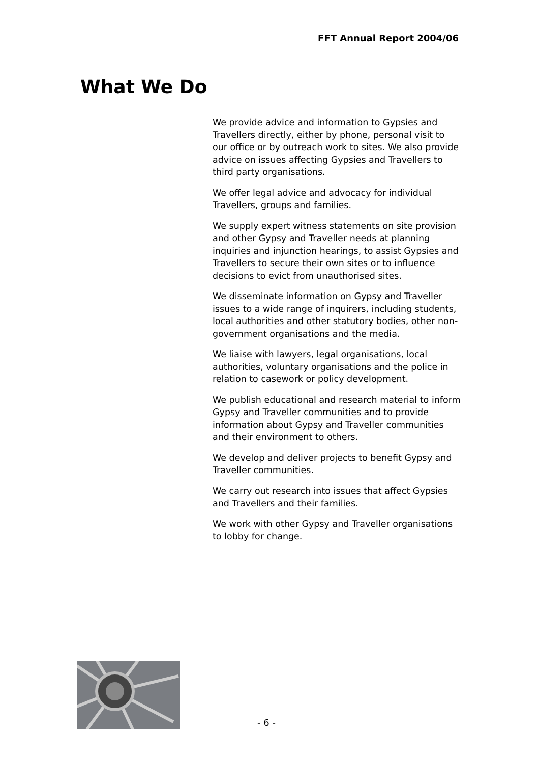FFT Annual Report 2004/06
What We Do
We provide advice and information to Gypsies and Travellers directly, either by phone, personal visit to our office or by outreach work to sites. We also provide advice on issues affecting Gypsies and Travellers to third party organisations.
We offer legal advice and advocacy for individual Travellers, groups and families.
We supply expert witness statements on site provision and other Gypsy and Traveller needs at planning inquiries and injunction hearings, to assist Gypsies and Travellers to secure their own sites or to influence decisions to evict from unauthorised sites.
We disseminate information on Gypsy and Traveller issues to a wide range of inquirers, including students, local authorities and other statutory bodies, other non-government organisations and the media.
We liaise with lawyers, legal organisations, local authorities, voluntary organisations and the police in relation to casework or policy development.
We publish educational and research material to inform Gypsy and Traveller communities and to provide information about Gypsy and Traveller communities and their environment to others.
We develop and deliver projects to benefit Gypsy and Traveller communities.
We carry out research into issues that affect Gypsies and Travellers and their families.
We work with other Gypsy and Traveller organisations to lobby for change.
- 6 -